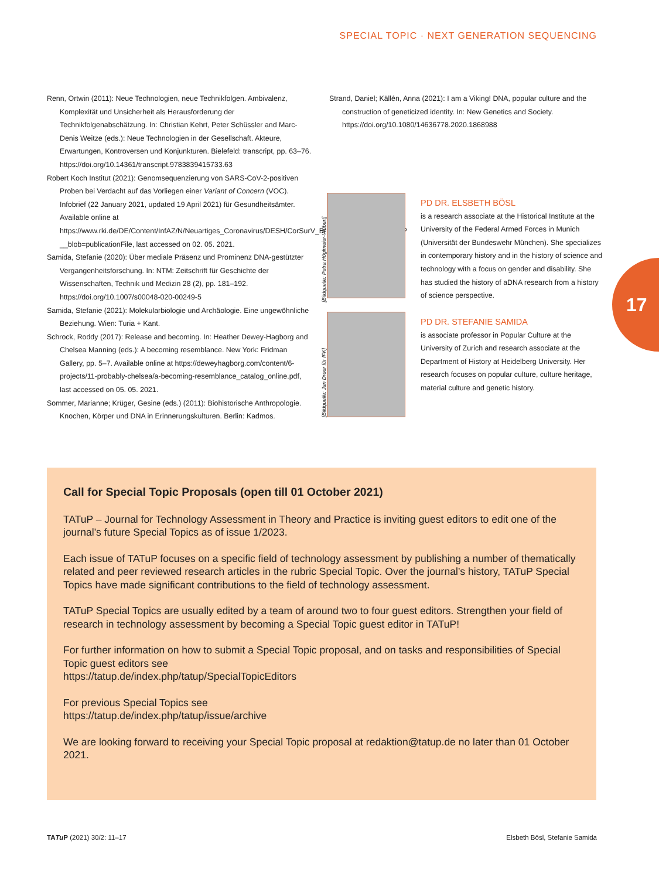SPECIAL TOPIC · NEXT GENERATION SEQUENCING
Renn, Ortwin (2011): Neue Technologien, neue Technikfolgen. Ambivalenz, Komplexität und Unsicherheit als Herausforderung der Technikfolgenabschätzung. In: Christian Kehrt, Peter Schüssler and Marc-Denis Weitze (eds.): Neue Technologien in der Gesellschaft. Akteure, Erwartungen, Kontroversen und Konjunkturen. Bielefeld: transcript, pp. 63–76. https://doi.org/10.14361/transcript.9783839415733.63
Robert Koch Institut (2021): Genomsequenzierung von SARS-CoV-2-positiven Proben bei Verdacht auf das Vorliegen einer Variant of Concern (VOC). Infobrief (22 January 2021, updated 19 April 2021) für Gesundheitsämter. Available online at https://www.rki.de/DE/Content/InfAZ/N/Neuartiges_Coronavirus/DESH/CorSurV_Brief_Gesundheitsamt.pdf?__blob=publicationFile, last accessed on 02. 05. 2021.
Samida, Stefanie (2020): Über mediale Präsenz und Prominenz DNA-gestützter Vergangenheitsforschung. In: NTM: Zeitschrift für Geschichte der Wissenschaften, Technik und Medizin 28 (2), pp. 181–192. https://doi.org/10.1007/s00048-020-00249-5
Samida, Stefanie (2021): Molekularbiologie und Archäologie. Eine ungewöhnliche Beziehung. Wien: Turia + Kant.
Schrock, Roddy (2017): Release and becoming. In: Heather Dewey-Hagborg and Chelsea Manning (eds.): A becoming resemblance. New York: Fridman Gallery, pp. 5–7. Available online at https://deweyhagborg.com/content/6-projects/11-probably-chelsea/a-becoming-resemblance_catalog_online.pdf, last accessed on 05. 05. 2021.
Sommer, Marianne; Krüger, Gesine (eds.) (2011): Biohistorische Anthropologie. Knochen, Körper und DNA in Erinnerungskulturen. Berlin: Kadmos.
Strand, Daniel; Källén, Anna (2021): I am a Viking! DNA, popular culture and the construction of geneticized identity. In: New Genetics and Society. https://doi.org/10.1080/14636778.2020.1868988
[Bildquelle: Petra Höglmeier-Wübert]
PD DR. ELSBETH BÖSL
is a research associate at the Historical Institute at the University of the Federal Armed Forces in Munich (Universität der Bundeswehr München). She specializes in contemporary history and in the history of science and technology with a focus on gender and disability. She has studied the history of aDNA research from a history of science perspective.
[Bildquelle: Jan Dreer für IFK]
PD DR. STEFANIE SAMIDA
is associate professor in Popular Culture at the University of Zurich and research associate at the Department of History at Heidelberg University. Her research focuses on popular culture, culture heritage, material culture and genetic history.
17
Call for Special Topic Proposals (open till 01 October 2021)
TATuP – Journal for Technology Assessment in Theory and Practice is inviting guest editors to edit one of the journal’s future Special Topics as of issue 1/2023.
Each issue of TATuP focuses on a specific field of technology assessment by publishing a number of thematically related and peer reviewed research articles in the rubric Special Topic. Over the journal’s history, TATuP Special Topics have made significant contributions to the field of technology assessment.
TATuP Special Topics are usually edited by a team of around two to four guest editors. Strengthen your field of research in technology assessment by becoming a Special Topic guest editor in TATuP!
For further information on how to submit a Special Topic proposal, and on tasks and responsibilities of Special Topic guest editors see
https://tatup.de/index.php/tatup/SpecialTopicEditors
For previous Special Topics see
https://tatup.de/index.php/tatup/issue/archive
We are looking forward to receiving your Special Topic proposal at redaktion@tatup.de no later than 01 October 2021.
TATu P (2021) 30/2: 11–17 Elsbeth Bösl, Stefanie Samida